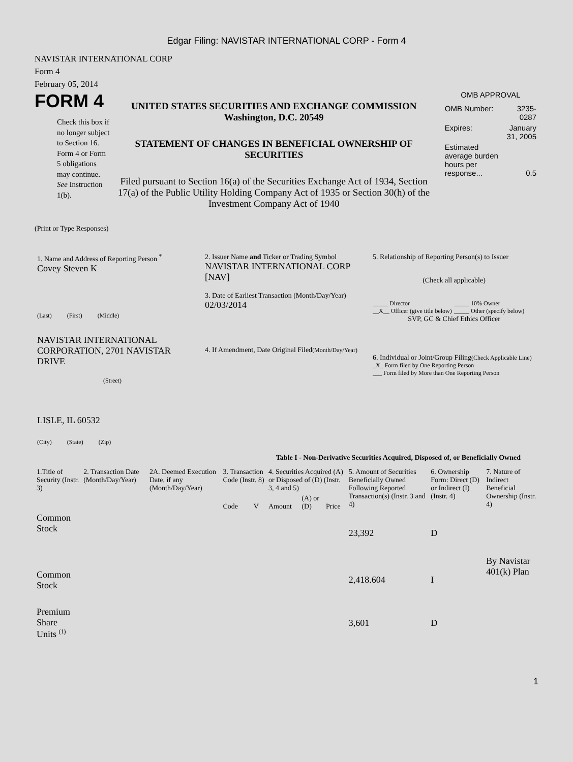Edgar Filing: NAVISTAR INTERNATIONAL CORP - Form 4
NAVISTAR INTERNATIONAL CORP
Form 4
February 05, 2014
FORM 4
Check this box if no longer subject to Section 16. Form 4 or Form 5 obligations may continue. See Instruction 1(b).
UNITED STATES SECURITIES AND EXCHANGE COMMISSION
Washington, D.C. 20549
STATEMENT OF CHANGES IN BENEFICIAL OWNERSHIP OF SECURITIES
Filed pursuant to Section 16(a) of the Securities Exchange Act of 1934, Section 17(a) of the Public Utility Holding Company Act of 1935 or Section 30(h) of the Investment Company Act of 1940
OMB APPROVAL
| OMB Number: | 3235-0287 |
| Expires: | January 31, 2005 |
| Estimated average burden hours per response... | 0.5 |
(Print or Type Responses)
1. Name and Address of Reporting Person <sup>*</sup>
Covey Steven K
(Last) (First) (Middle)
NAVISTAR INTERNATIONAL CORPORATION, 2701 NAVISTAR DRIVE
(Street)
LISLE, IL 60532
(City) (State) (Zip)
2. Issuer Name and Ticker or Trading Symbol
NAVISTAR INTERNATIONAL CORP [NAV]
3. Date of Earliest Transaction (Month/Day/Year)
02/03/2014
4. If Amendment, Date Original Filed(Month/Day/Year)
5. Relationship of Reporting Person(s) to Issuer
(Check all applicable)
_____ Director _____ 10% Owner __X__ Officer (give title below) _____ Other (specify below)
SVP, GC & Chief Ethics Officer
6. Individual or Joint/Group Filing(Check Applicable Line)
_X_ Form filed by One Reporting Person
___ Form filed by More than One Reporting Person
Table I - Non-Derivative Securities Acquired, Disposed of, or Beneficially Owned
| 1.Title of Security (Instr. 3) | 2. Transaction Date (Month/Day/Year) | 2A. Deemed Execution Date, if any (Month/Day/Year) | 3. Transaction Code (Instr. 8) | | 4. Securities Acquired (A) or Disposed of (D) (Instr. 3, 4 and 5) | | | 5. Amount of Securities Beneficially Owned Following Reported Transaction(s) (Instr. 3 and 4) | 6. Ownership Form: Direct (D) or Indirect (I) (Instr. 4) | 7. Nature of Indirect Beneficial Ownership (Instr. 4) |
| --- | --- | --- | --- | --- | --- | --- | --- | --- | --- | --- |
| | | | Code | V | Amount | (A) or (D) | Price | | | |
| Common Stock | | | | | | | | 23,392 | D | |
| Common Stock | | | | | | | | 2,418.604 | I | By Navistar 401(k) Plan |
| Premium Share Units <sup>(1)</sup> | | | | | | | | 3,601 | D | |
1